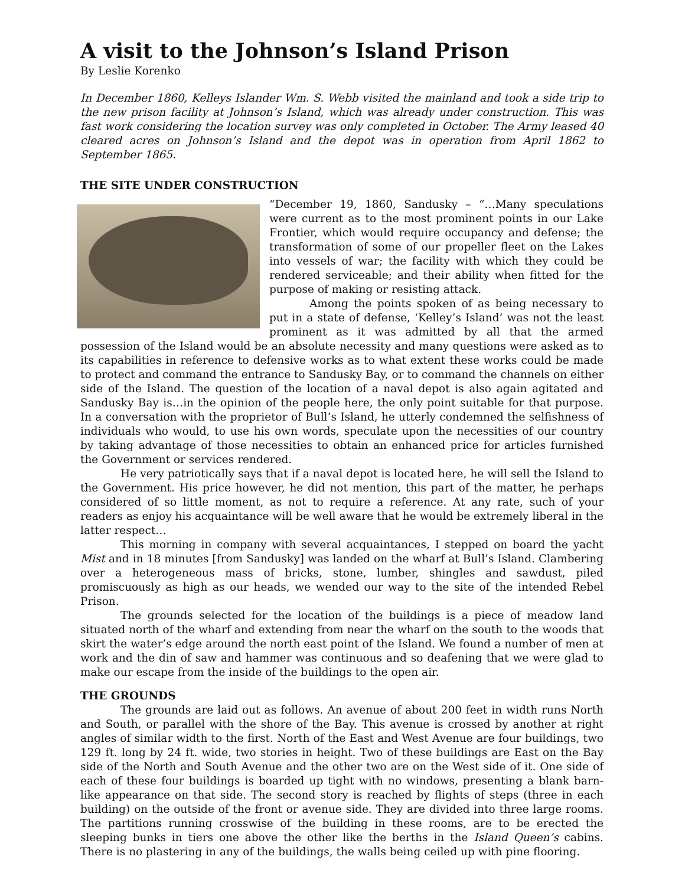A visit to the Johnson’s Island Prison
By Leslie Korenko
In December 1860, Kelleys Islander Wm. S. Webb visited the mainland and took a side trip to the new prison facility at Johnson’s Island, which was already under construction. This was fast work considering the location survey was only completed in October. The Army leased 40 cleared acres on Johnson’s Island and the depot was in operation from April 1862 to September 1865.
THE SITE UNDER CONSTRUCTION
“December 19, 1860, Sandusky – “…Many speculations were current as to the most prominent points in our Lake Frontier, which would require occupancy and defense; the transformation of some of our propeller fleet on the Lakes into vessels of war; the facility with which they could be rendered serviceable; and their ability when fitted for the purpose of making or resisting attack.
Among the points spoken of as being necessary to put in a state of defense, ‘Kelley’s Island’ was not the least prominent as it was admitted by all that the armed possession of the Island would be an absolute necessity and many questions were asked as to its capabilities in reference to defensive works as to what extent these works could be made to protect and command the entrance to Sandusky Bay, or to command the channels on either side of the Island. The question of the location of a naval depot is also again agitated and Sandusky Bay is…in the opinion of the people here, the only point suitable for that purpose. In a conversation with the proprietor of Bull’s Island, he utterly condemned the selfishness of individuals who would, to use his own words, speculate upon the necessities of our country by taking advantage of those necessities to obtain an enhanced price for articles furnished the Government or services rendered.
He very patriotically says that if a naval depot is located here, he will sell the Island to the Government. His price however, he did not mention, this part of the matter, he perhaps considered of so little moment, as not to require a reference. At any rate, such of your readers as enjoy his acquaintance will be well aware that he would be extremely liberal in the latter respect…
This morning in company with several acquaintances, I stepped on board the yacht Mist and in 18 minutes [from Sandusky] was landed on the wharf at Bull’s Island. Clambering over a heterogeneous mass of bricks, stone, lumber, shingles and sawdust, piled promiscuously as high as our heads, we wended our way to the site of the intended Rebel Prison.
The grounds selected for the location of the buildings is a piece of meadow land situated north of the wharf and extending from near the wharf on the south to the woods that skirt the water’s edge around the north east point of the Island. We found a number of men at work and the din of saw and hammer was continuous and so deafening that we were glad to make our escape from the inside of the buildings to the open air.
THE GROUNDS
The grounds are laid out as follows. An avenue of about 200 feet in width runs North and South, or parallel with the shore of the Bay. This avenue is crossed by another at right angles of similar width to the first. North of the East and West Avenue are four buildings, two 129 ft. long by 24 ft. wide, two stories in height. Two of these buildings are East on the Bay side of the North and South Avenue and the other two are on the West side of it. One side of each of these four buildings is boarded up tight with no windows, presenting a blank barn-like appearance on that side. The second story is reached by flights of steps (three in each building) on the outside of the front or avenue side. They are divided into three large rooms. The partitions running crosswise of the building in these rooms, are to be erected the sleeping bunks in tiers one above the other like the berths in the Island Queen’s cabins. There is no plastering in any of the buildings, the walls being ceiled up with pine flooring.